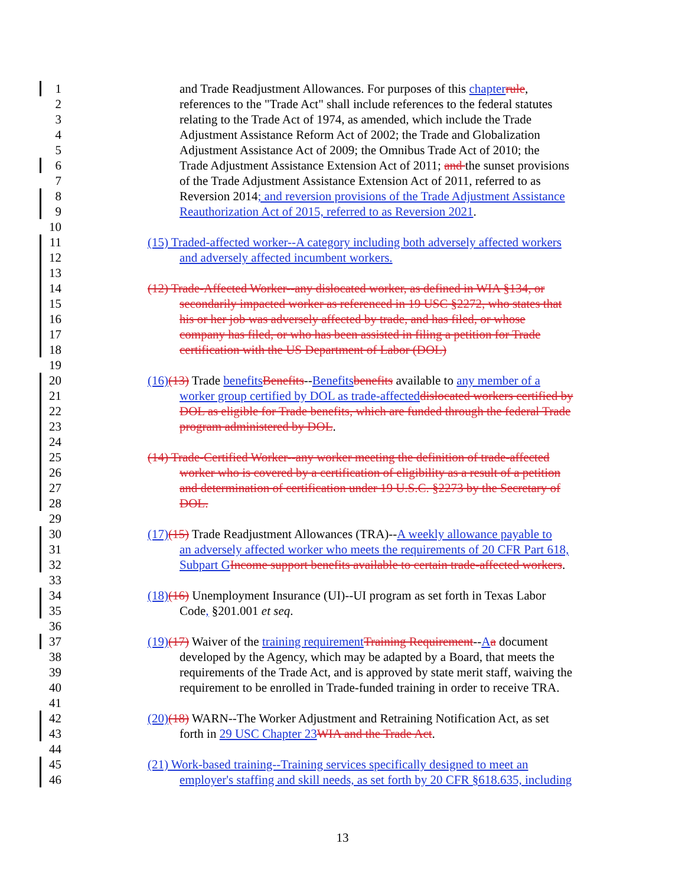1 and Trade Readjustment Allowances. For purposes of this chapter rule,
2 references to the "Trade Act" shall include references to the federal statutes
3 relating to the Trade Act of 1974, as amended, which include the Trade
4 Adjustment Assistance Reform Act of 2002; the Trade and Globalization
5 Adjustment Assistance Act of 2009; the Omnibus Trade Act of 2010; the
6 Trade Adjustment Assistance Extension Act of 2011; and the sunset provisions
7 of the Trade Adjustment Assistance Extension Act of 2011, referred to as
8 Reversion 2014; and reversion provisions of the Trade Adjustment Assistance
9 Reauthorization Act of 2015, referred to as Reversion 2021.
10
11 (15) Traded-affected worker--A category including both adversely affected workers
12 and adversely affected incumbent workers.
13
14 (12) Trade-Affected Worker--any dislocated worker, as defined in WIA §134, or
15 secondarily impacted worker as referenced in 19 USC §2272, who states that
16 his or her job was adversely affected by trade, and has filed, or whose
17 company has filed, or who has been assisted in filing a petition for Trade
18 certification with the US Department of Labor (DOL)
19
20 (16)(13) Trade benefits Benefits--Benefits benefits available to any member of a
21 worker group certified by DOL as trade-affected dislocated workers certified by
22 DOL as eligible for Trade benefits, which are funded through the federal Trade
23 program administered by DOL.
24
25 (14) Trade-Certified Worker--any worker meeting the definition of trade-affected
26 worker who is covered by a certification of eligibility as a result of a petition
27 and determination of certification under 19 U.S.C. §2273 by the Secretary of
28 DOL.
29
30 (17)(15) Trade Readjustment Allowances (TRA)--A weekly allowance payable to
31 an adversely affected worker who meets the requirements of 20 CFR Part 618,
32 Subpart G Income support benefits available to certain trade-affected workers.
33
34 (18)(16) Unemployment Insurance (UI)--UI program as set forth in Texas Labor
35 Code, §201.001 et seq.
36
37 (19)(17) Waiver of the training requirement Training Requirement--Aa document
38 developed by the Agency, which may be adapted by a Board, that meets the
39 requirements of the Trade Act, and is approved by state merit staff, waiving the
40 requirement to be enrolled in Trade-funded training in order to receive TRA.
41
42 (20)(18) WARN--The Worker Adjustment and Retraining Notification Act, as set
43 forth in 29 USC Chapter 23 WIA and the Trade Act.
44
45 (21) Work-based training--Training services specifically designed to meet an
46 employer's staffing and skill needs, as set forth by 20 CFR §618.635, including
13